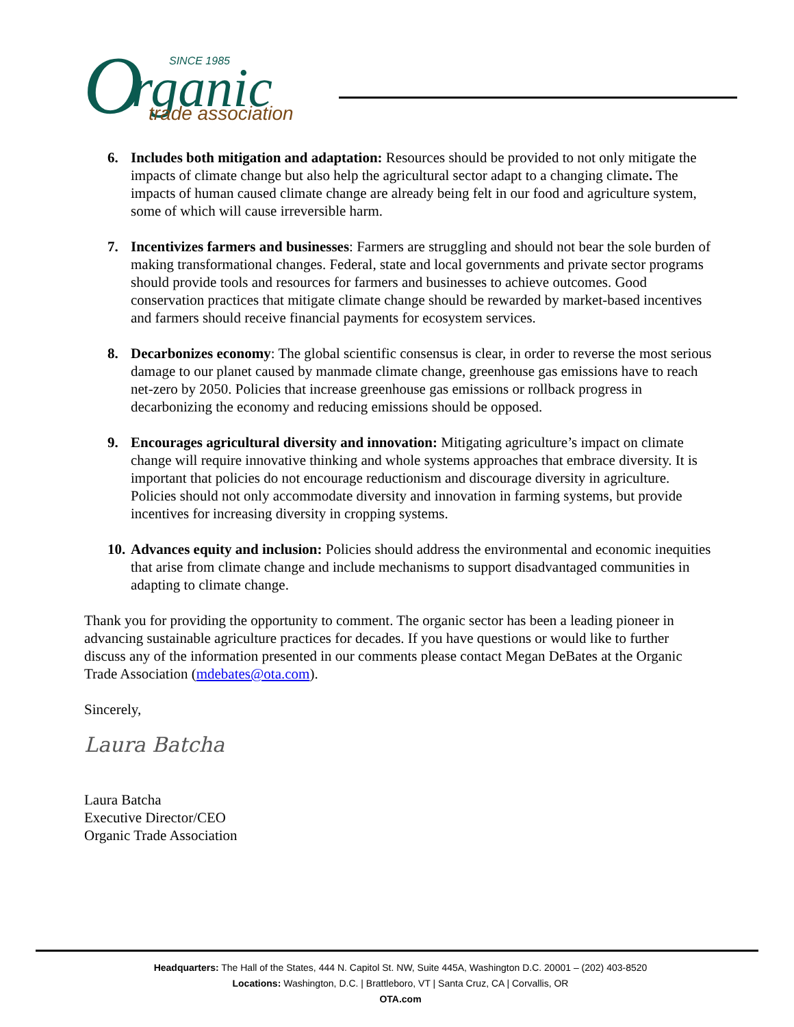O
rganic
SINCE 1985
trade association
6. Includes both mitigation and adaptation: Resources should be provided to not only mitigate the impacts of climate change but also help the agricultural sector adapt to a changing climate. The impacts of human caused climate change are already being felt in our food and agriculture system, some of which will cause irreversible harm.
7. Incentivizes farmers and businesses: Farmers are struggling and should not bear the sole burden of making transformational changes. Federal, state and local governments and private sector programs should provide tools and resources for farmers and businesses to achieve outcomes. Good conservation practices that mitigate climate change should be rewarded by market-based incentives and farmers should receive financial payments for ecosystem services.
8. Decarbonizes economy: The global scientific consensus is clear, in order to reverse the most serious damage to our planet caused by manmade climate change, greenhouse gas emissions have to reach net-zero by 2050. Policies that increase greenhouse gas emissions or rollback progress in decarbonizing the economy and reducing emissions should be opposed.
9. Encourages agricultural diversity and innovation: Mitigating agriculture’s impact on climate change will require innovative thinking and whole systems approaches that embrace diversity. It is important that policies do not encourage reductionism and discourage diversity in agriculture. Policies should not only accommodate diversity and innovation in farming systems, but provide incentives for increasing diversity in cropping systems.
10. Advances equity and inclusion: Policies should address the environmental and economic inequities that arise from climate change and include mechanisms to support disadvantaged communities in adapting to climate change.
Thank you for providing the opportunity to comment. The organic sector has been a leading pioneer in advancing sustainable agriculture practices for decades. If you have questions or would like to further discuss any of the information presented in our comments please contact Megan DeBates at the Organic Trade Association (mdebates@ota.com).
Sincerely,
Laura Batcha
Laura Batcha
Executive Director/CEO
Organic Trade Association
Headquarters: The Hall of the States, 444 N. Capitol St. NW, Suite 445A, Washington D.C. 20001 – (202) 403-8520
Locations: Washington, D.C. | Brattleboro, VT | Santa Cruz, CA | Corvallis, OR
OTA.com